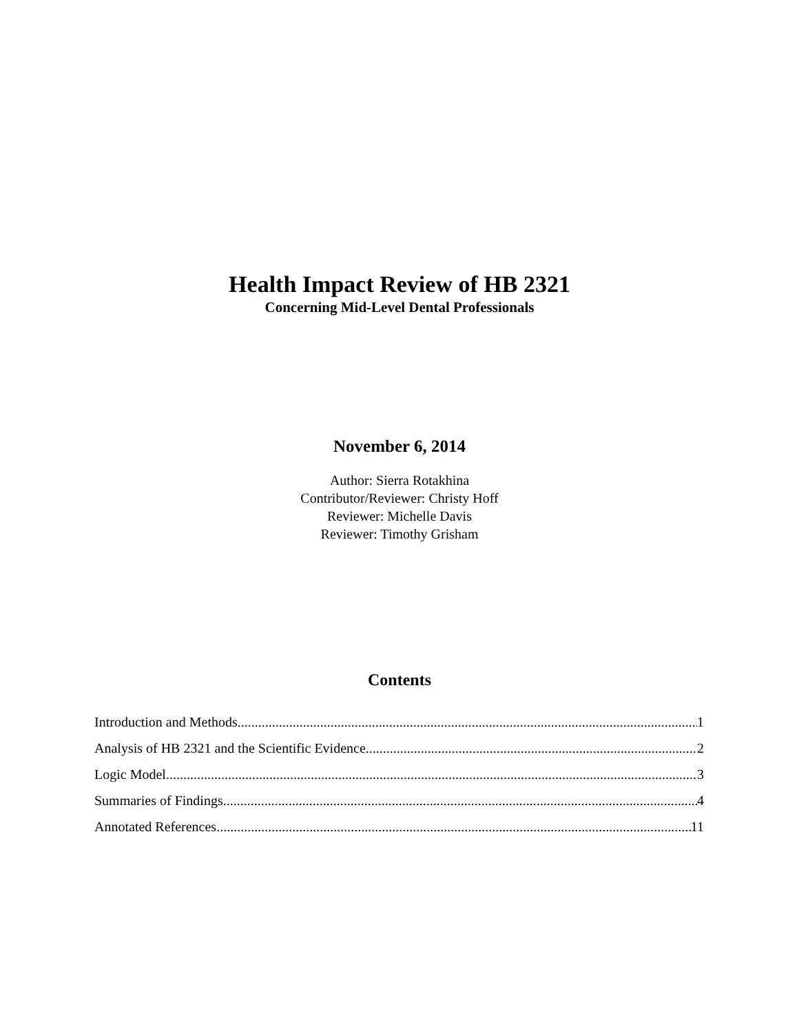Health Impact Review of HB 2321
Concerning Mid-Level Dental Professionals
November 6, 2014
Author: Sierra Rotakhina
Contributor/Reviewer: Christy Hoff
Reviewer: Michelle Davis
Reviewer: Timothy Grisham
Contents
Introduction and Methods 1
Analysis of HB 2321 and the Scientific Evidence 2
Logic Model 3
Summaries of Findings 4
Annotated References 11